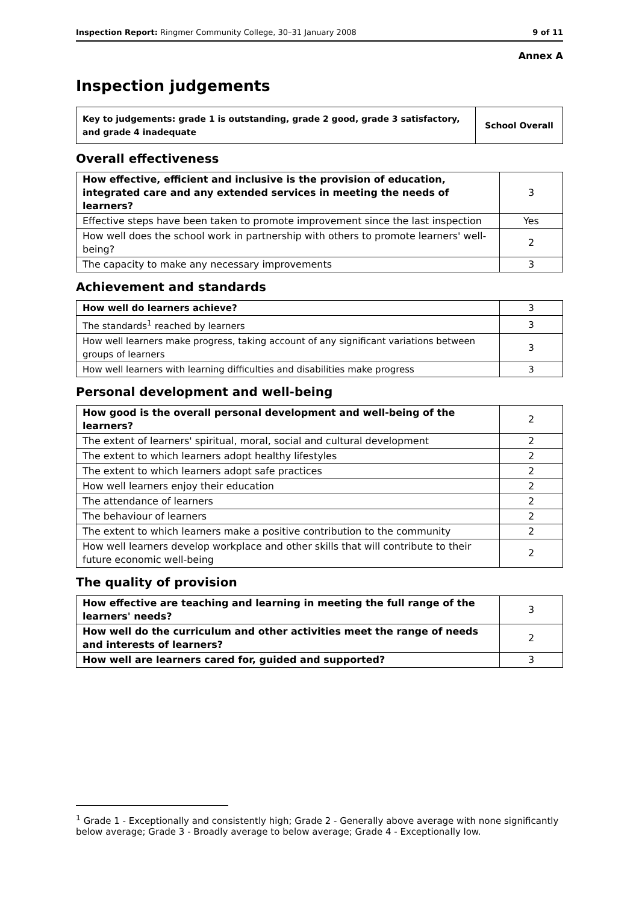Inspection Report: Ringmer Community College, 30–31 January 2008 9 of 11
Annex A
Inspection judgements
| Key to judgements: grade 1 is outstanding, grade 2 good, grade 3 satisfactory, and grade 4 inadequate | School Overall |
Overall effectiveness
| How effective, efficient and inclusive is the provision of education, integrated care and any extended services in meeting the needs of learners? | 3 |
| Effective steps have been taken to promote improvement since the last inspection | Yes |
| How well does the school work in partnership with others to promote learners' well-being? | 2 |
| The capacity to make any necessary improvements | 3 |
Achievement and standards
| How well do learners achieve? | 3 |
| The standards<sup>1</sup> reached by learners | 3 |
| How well learners make progress, taking account of any significant variations between groups of learners | 3 |
| How well learners with learning difficulties and disabilities make progress | 3 |
Personal development and well-being
| How good is the overall personal development and well-being of the learners? | 2 |
| The extent of learners' spiritual, moral, social and cultural development | 2 |
| The extent to which learners adopt healthy lifestyles | 2 |
| The extent to which learners adopt safe practices | 2 |
| How well learners enjoy their education | 2 |
| The attendance of learners | 2 |
| The behaviour of learners | 2 |
| The extent to which learners make a positive contribution to the community | 2 |
| How well learners develop workplace and other skills that will contribute to their future economic well-being | 2 |
The quality of provision
| How effective are teaching and learning in meeting the full range of the learners' needs? | 3 |
| How well do the curriculum and other activities meet the range of needs and interests of learners? | 2 |
| How well are learners cared for, guided and supported? | 3 |
<sup>1</sup> Grade 1 - Exceptionally and consistently high; Grade 2 - Generally above average with none significantly below average; Grade 3 - Broadly average to below average; Grade 4 - Exceptionally low.